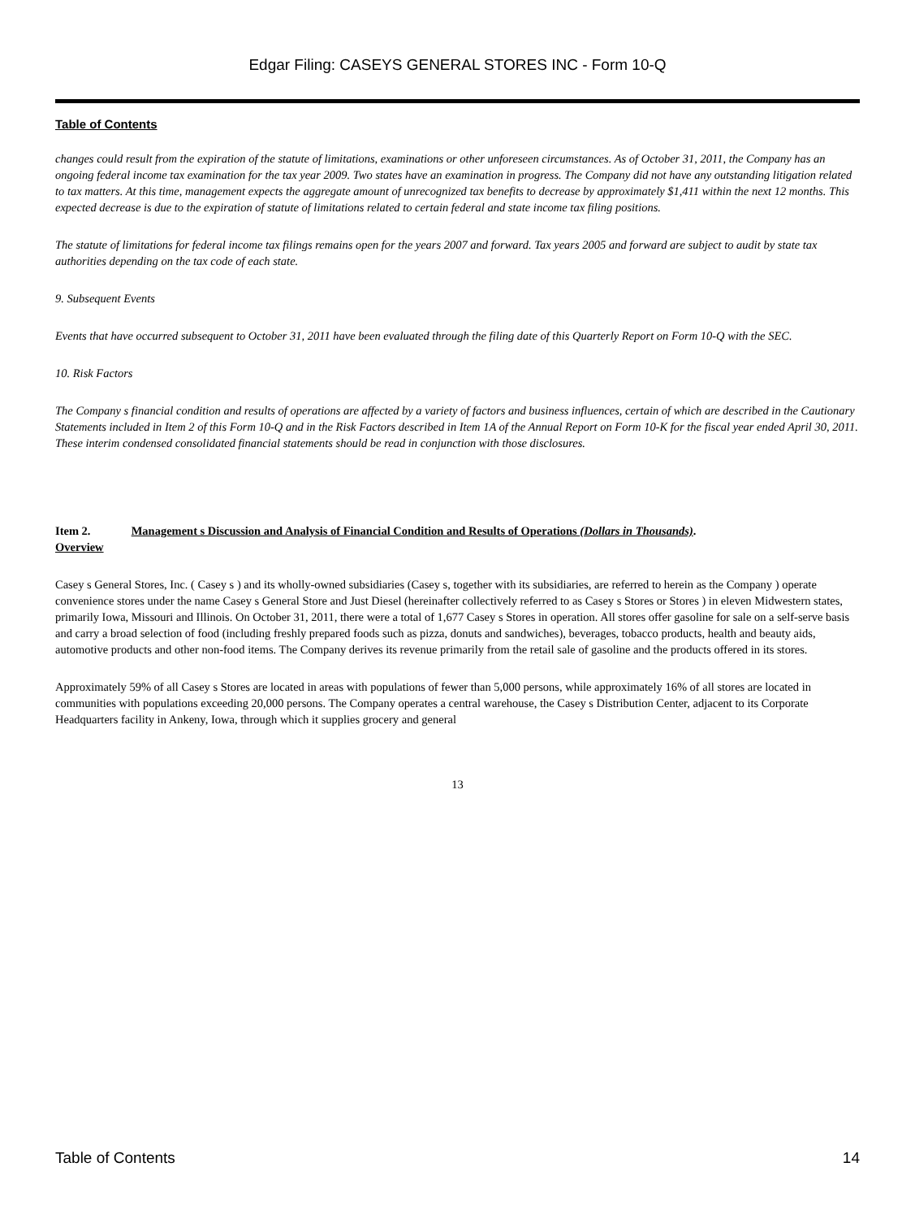Edgar Filing: CASEYS GENERAL STORES INC - Form 10-Q
Table of Contents
changes could result from the expiration of the statute of limitations, examinations or other unforeseen circumstances. As of October 31, 2011, the Company has an ongoing federal income tax examination for the tax year 2009. Two states have an examination in progress. The Company did not have any outstanding litigation related to tax matters. At this time, management expects the aggregate amount of unrecognized tax benefits to decrease by approximately $1,411 within the next 12 months. This expected decrease is due to the expiration of statute of limitations related to certain federal and state income tax filing positions.
The statute of limitations for federal income tax filings remains open for the years 2007 and forward. Tax years 2005 and forward are subject to audit by state tax authorities depending on the tax code of each state.
9. Subsequent Events
Events that have occurred subsequent to October 31, 2011 have been evaluated through the filing date of this Quarterly Report on Form 10-Q with the SEC.
10. Risk Factors
The Company s financial condition and results of operations are affected by a variety of factors and business influences, certain of which are described in the Cautionary Statements included in Item 2 of this Form 10-Q and in the Risk Factors described in Item 1A of the Annual Report on Form 10-K for the fiscal year ended April 30, 2011. These interim condensed consolidated financial statements should be read in conjunction with those disclosures.
Item 2. Management s Discussion and Analysis of Financial Condition and Results of Operations (Dollars in Thousands).
Overview
Casey s General Stores, Inc. ( Casey s ) and its wholly-owned subsidiaries (Casey s, together with its subsidiaries, are referred to herein as the Company ) operate convenience stores under the name Casey s General Store and Just Diesel (hereinafter collectively referred to as Casey s Stores or Stores ) in eleven Midwestern states, primarily Iowa, Missouri and Illinois. On October 31, 2011, there were a total of 1,677 Casey s Stores in operation. All stores offer gasoline for sale on a self-serve basis and carry a broad selection of food (including freshly prepared foods such as pizza, donuts and sandwiches), beverages, tobacco products, health and beauty aids, automotive products and other non-food items. The Company derives its revenue primarily from the retail sale of gasoline and the products offered in its stores.
Approximately 59% of all Casey s Stores are located in areas with populations of fewer than 5,000 persons, while approximately 16% of all stores are located in communities with populations exceeding 20,000 persons. The Company operates a central warehouse, the Casey s Distribution Center, adjacent to its Corporate Headquarters facility in Ankeny, Iowa, through which it supplies grocery and general
13
Table of Contents 14